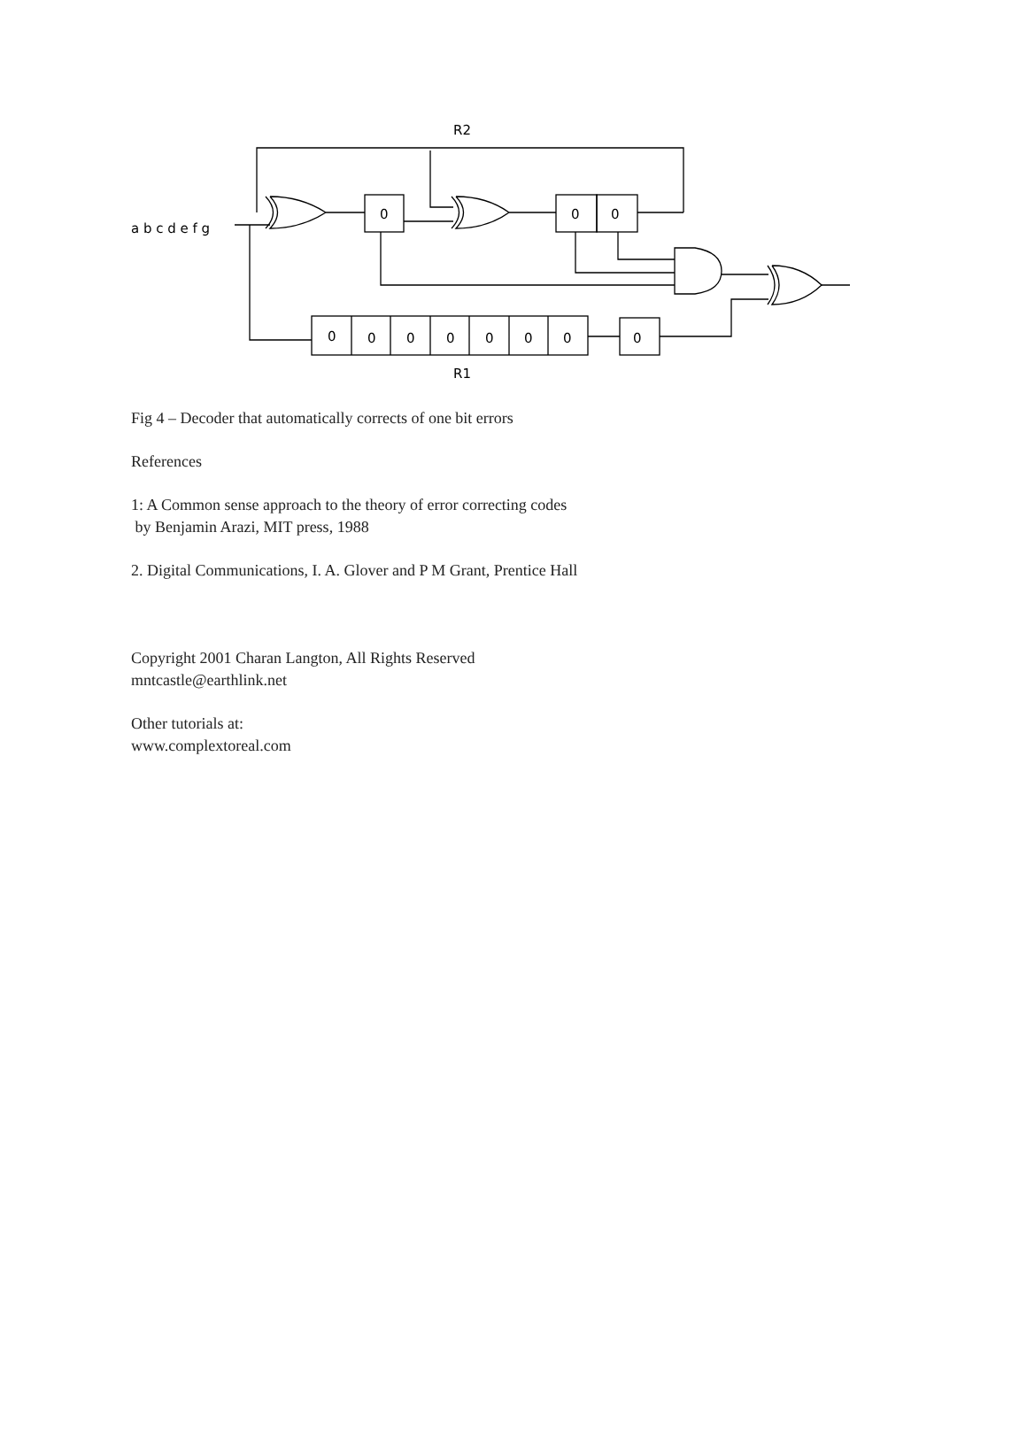R2
a b c d e f g
R1
0
0
0
0
0
0
0
0
0
0
0
Fig 4 – Decoder that automatically corrects of one bit errors
References
1: A Common sense approach to the theory of error correcting codes
by Benjamin Arazi, MIT press, 1988
2. Digital Communications, I. A. Glover and P M Grant, Prentice Hall
Copyright 2001 Charan Langton, All Rights Reserved
mntcastle@earthlink.net
Other tutorials at:
www.complextoreal.com